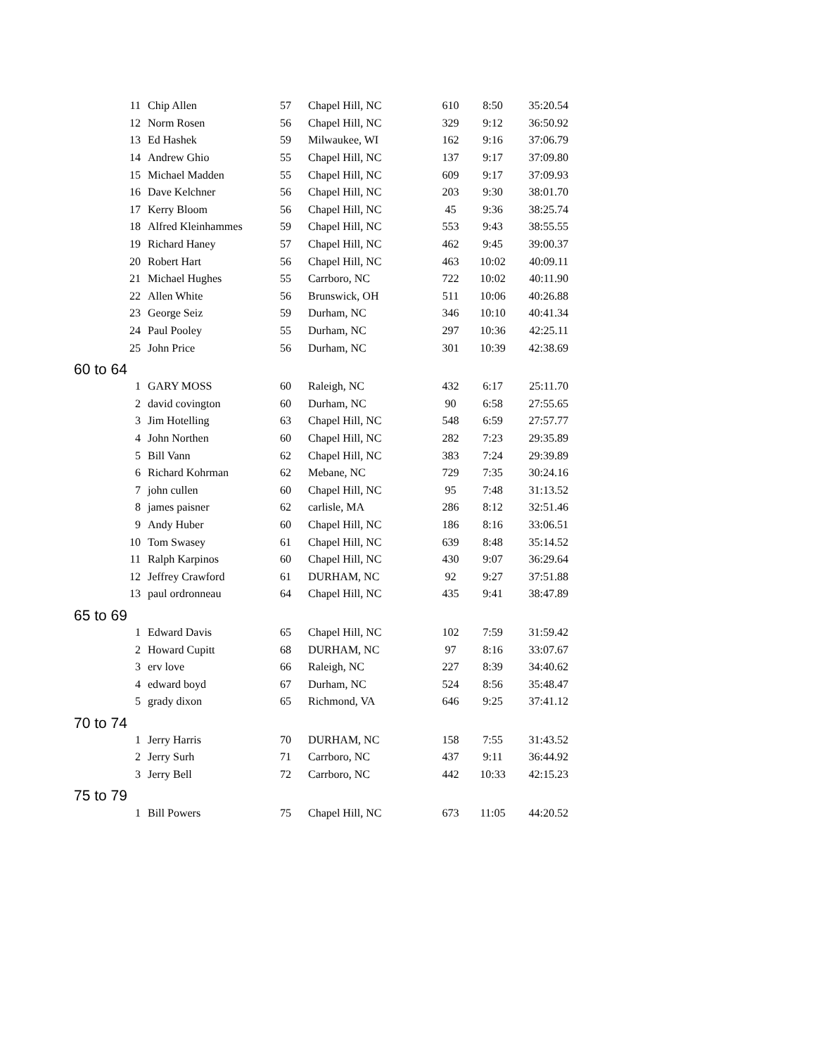| 11 | Chip Allen | 57 | Chapel Hill, NC | 610 | 8:50 | 35:20.54 |
| 12 | Norm Rosen | 56 | Chapel Hill, NC | 329 | 9:12 | 36:50.92 |
| 13 | Ed Hashek | 59 | Milwaukee, WI | 162 | 9:16 | 37:06.79 |
| 14 | Andrew Ghio | 55 | Chapel Hill, NC | 137 | 9:17 | 37:09.80 |
| 15 | Michael Madden | 55 | Chapel Hill, NC | 609 | 9:17 | 37:09.93 |
| 16 | Dave Kelchner | 56 | Chapel Hill, NC | 203 | 9:30 | 38:01.70 |
| 17 | Kerry Bloom | 56 | Chapel Hill, NC | 45 | 9:36 | 38:25.74 |
| 18 | Alfred Kleinhammes | 59 | Chapel Hill, NC | 553 | 9:43 | 38:55.55 |
| 19 | Richard Haney | 57 | Chapel Hill, NC | 462 | 9:45 | 39:00.37 |
| 20 | Robert Hart | 56 | Chapel Hill, NC | 463 | 10:02 | 40:09.11 |
| 21 | Michael Hughes | 55 | Carrboro, NC | 722 | 10:02 | 40:11.90 |
| 22 | Allen White | 56 | Brunswick, OH | 511 | 10:06 | 40:26.88 |
| 23 | George Seiz | 59 | Durham, NC | 346 | 10:10 | 40:41.34 |
| 24 | Paul Pooley | 55 | Durham, NC | 297 | 10:36 | 42:25.11 |
| 25 | John Price | 56 | Durham, NC | 301 | 10:39 | 42:38.69 |
| 60 to 64 | | | | | | |
| 1 | GARY MOSS | 60 | Raleigh, NC | 432 | 6:17 | 25:11.70 |
| 2 | david covington | 60 | Durham, NC | 90 | 6:58 | 27:55.65 |
| 3 | Jim Hotelling | 63 | Chapel Hill, NC | 548 | 6:59 | 27:57.77 |
| 4 | John Northen | 60 | Chapel Hill, NC | 282 | 7:23 | 29:35.89 |
| 5 | Bill Vann | 62 | Chapel Hill, NC | 383 | 7:24 | 29:39.89 |
| 6 | Richard Kohrman | 62 | Mebane, NC | 729 | 7:35 | 30:24.16 |
| 7 | john cullen | 60 | Chapel Hill, NC | 95 | 7:48 | 31:13.52 |
| 8 | james paisner | 62 | carlisle, MA | 286 | 8:12 | 32:51.46 |
| 9 | Andy Huber | 60 | Chapel Hill, NC | 186 | 8:16 | 33:06.51 |
| 10 | Tom Swasey | 61 | Chapel Hill, NC | 639 | 8:48 | 35:14.52 |
| 11 | Ralph Karpinos | 60 | Chapel Hill, NC | 430 | 9:07 | 36:29.64 |
| 12 | Jeffrey Crawford | 61 | DURHAM, NC | 92 | 9:27 | 37:51.88 |
| 13 | paul ordronneau | 64 | Chapel Hill, NC | 435 | 9:41 | 38:47.89 |
| 65 to 69 | | | | | | |
| 1 | Edward Davis | 65 | Chapel Hill, NC | 102 | 7:59 | 31:59.42 |
| 2 | Howard Cupitt | 68 | DURHAM, NC | 97 | 8:16 | 33:07.67 |
| 3 | erv love | 66 | Raleigh, NC | 227 | 8:39 | 34:40.62 |
| 4 | edward boyd | 67 | Durham, NC | 524 | 8:56 | 35:48.47 |
| 5 | grady dixon | 65 | Richmond, VA | 646 | 9:25 | 37:41.12 |
| 70 to 74 | | | | | | |
| 1 | Jerry Harris | 70 | DURHAM, NC | 158 | 7:55 | 31:43.52 |
| 2 | Jerry Surh | 71 | Carrboro, NC | 437 | 9:11 | 36:44.92 |
| 3 | Jerry Bell | 72 | Carrboro, NC | 442 | 10:33 | 42:15.23 |
| 75 to 79 | | | | | | |
| 1 | Bill Powers | 75 | Chapel Hill, NC | 673 | 11:05 | 44:20.52 |